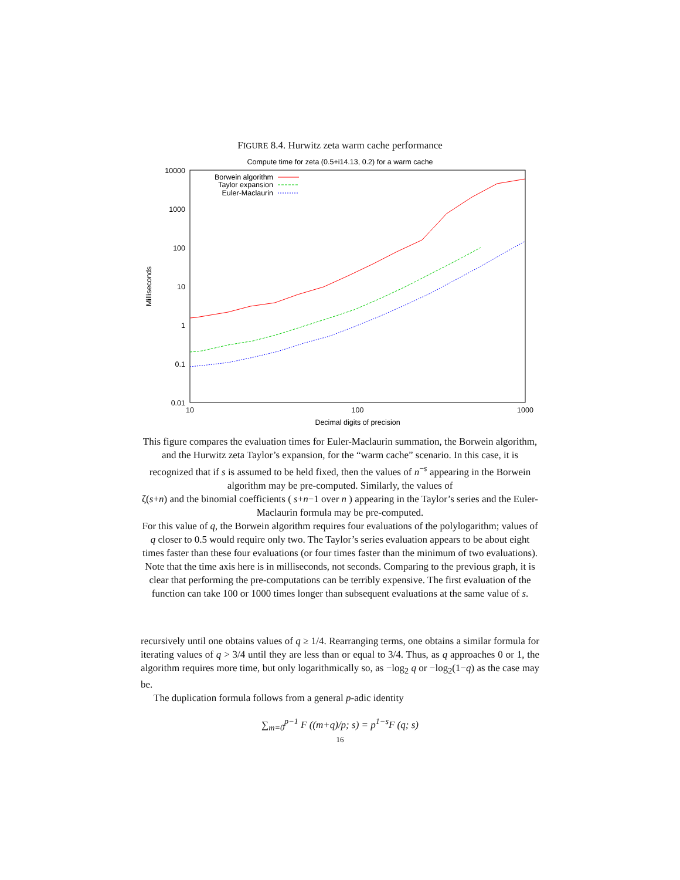FIGURE 8.4. Hurwitz zeta warm cache performance
Compute time for zeta (0.5+i14.13, 0.2) for a warm cache
10000
1000
100
10
1
0.1
0.01
10
100
1000
Decimal digits of precision
Milliseconds
Borwein algorithm
Taylor expansion
Euler-Maclaurin
This figure compares the evaluation times for Euler-Maclaurin summation, the Borwein algorithm, and the Hurwitz zeta Taylor’s expansion, for the “warm cache” scenario. In this case, it is recognized that if s is assumed to be held fixed, then the values of n<sup>−s</sup> appearing in the Borwein algorithm may be pre-computed. Similarly, the values of
ζ(s+n) and the binomial coefficients ( s+n−1 over n ) appearing in the Taylor’s series and the Euler-Maclaurin formula may be pre-computed.
For this value of q, the Borwein algorithm requires four evaluations of the polylogarithm; values of q closer to 0.5 would require only two. The Taylor’s series evaluation appears to be about eight times faster than these four evaluations (or four times faster than the minimum of two evaluations).
Note that the time axis here is in milliseconds, not seconds. Comparing to the previous graph, it is clear that performing the pre-computations can be terribly expensive. The first evaluation of the function can take 100 or 1000 times longer than subsequent evaluations at the same value of s.
recursively until one obtains values of q ≥ 1/4. Rearranging terms, one obtains a similar formula for iterating values of q > 3/4 until they are less than or equal to 3/4. Thus, as q approaches 0 or 1, the algorithm requires more time, but only logarithmically so, as −log<sub>2</sub> q or −log<sub>2</sub>(1−q) as the case may be.
The duplication formula follows from a general p-adic identity
∑<sub>m=0</sub><sup>p−1</sup> F ((m+q)/p; s) = p<sup>1−s</sup>F (q; s)
16